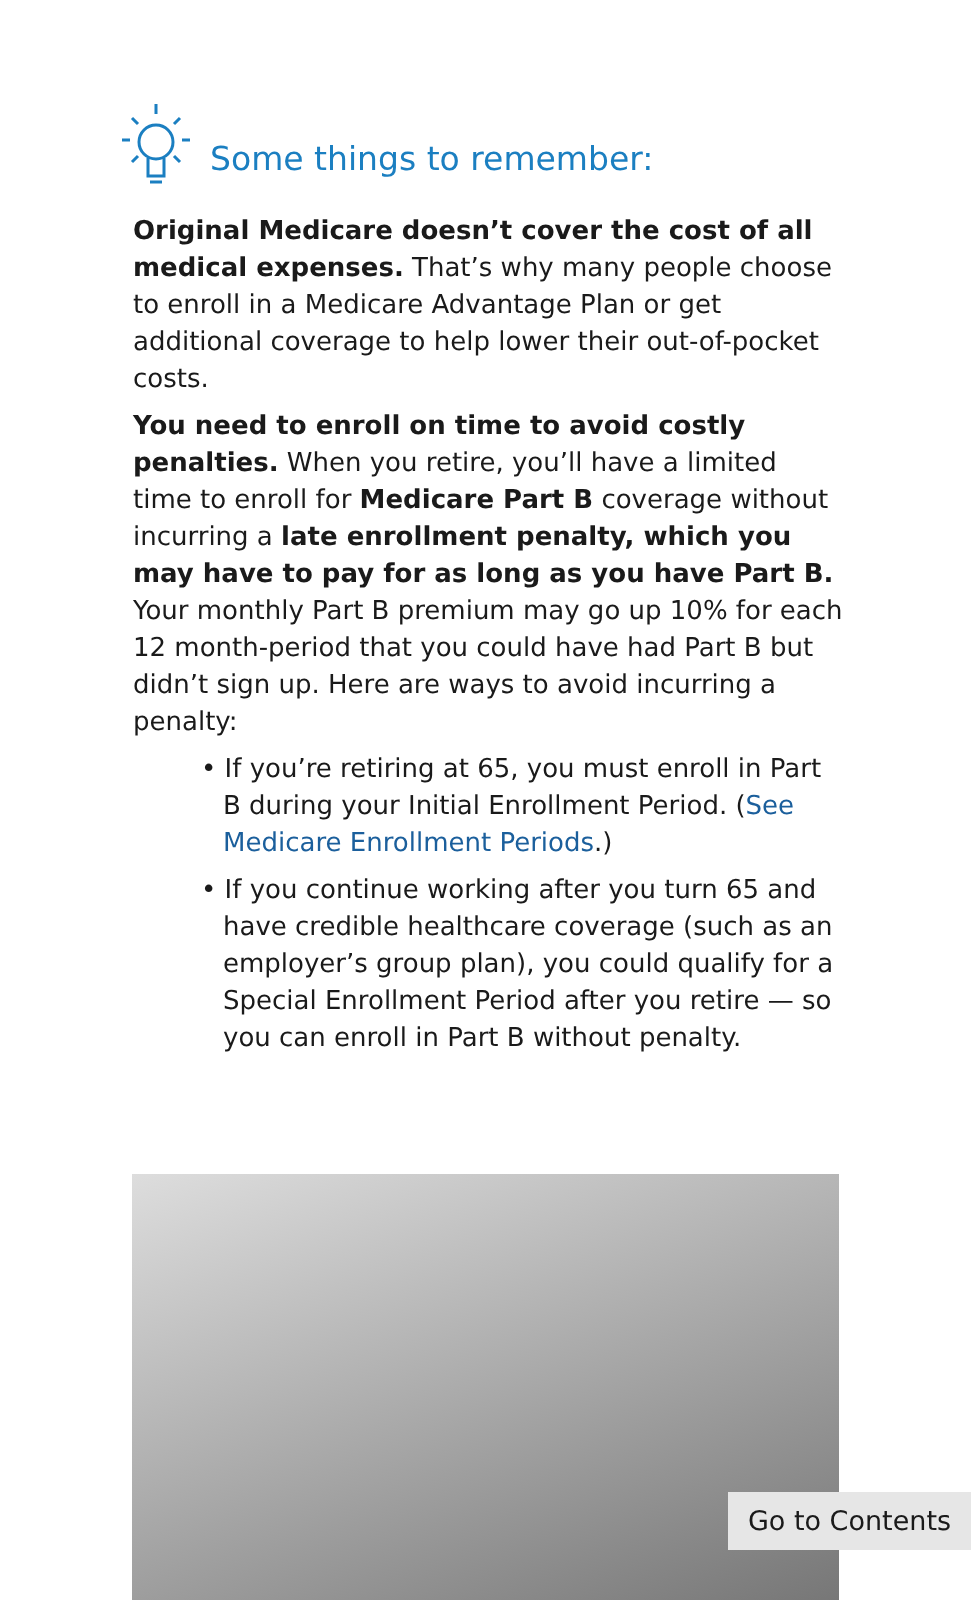Some things to remember:
Original Medicare doesn’t cover the cost of all medical expenses. That’s why many people choose to enroll in a Medicare Advantage Plan or get additional coverage to help lower their out-of-pocket costs.
You need to enroll on time to avoid costly penalties. When you retire, you’ll have a limited time to enroll for Medicare Part B coverage without incurring a late enrollment penalty, which you may have to pay for as long as you have Part B. Your monthly Part B premium may go up 10% for each 12 month-period that you could have had Part B but didn’t sign up. Here are ways to avoid incurring a penalty:
• If you’re retiring at 65, you must enroll in Part B during your Initial Enrollment Period. (See Medicare Enrollment Periods.)
• If you continue working after you turn 65 and have credible healthcare coverage (such as an employer’s group plan), you could qualify for a Special Enrollment Period after you retire — so you can enroll in Part B without penalty.
Go to Contents